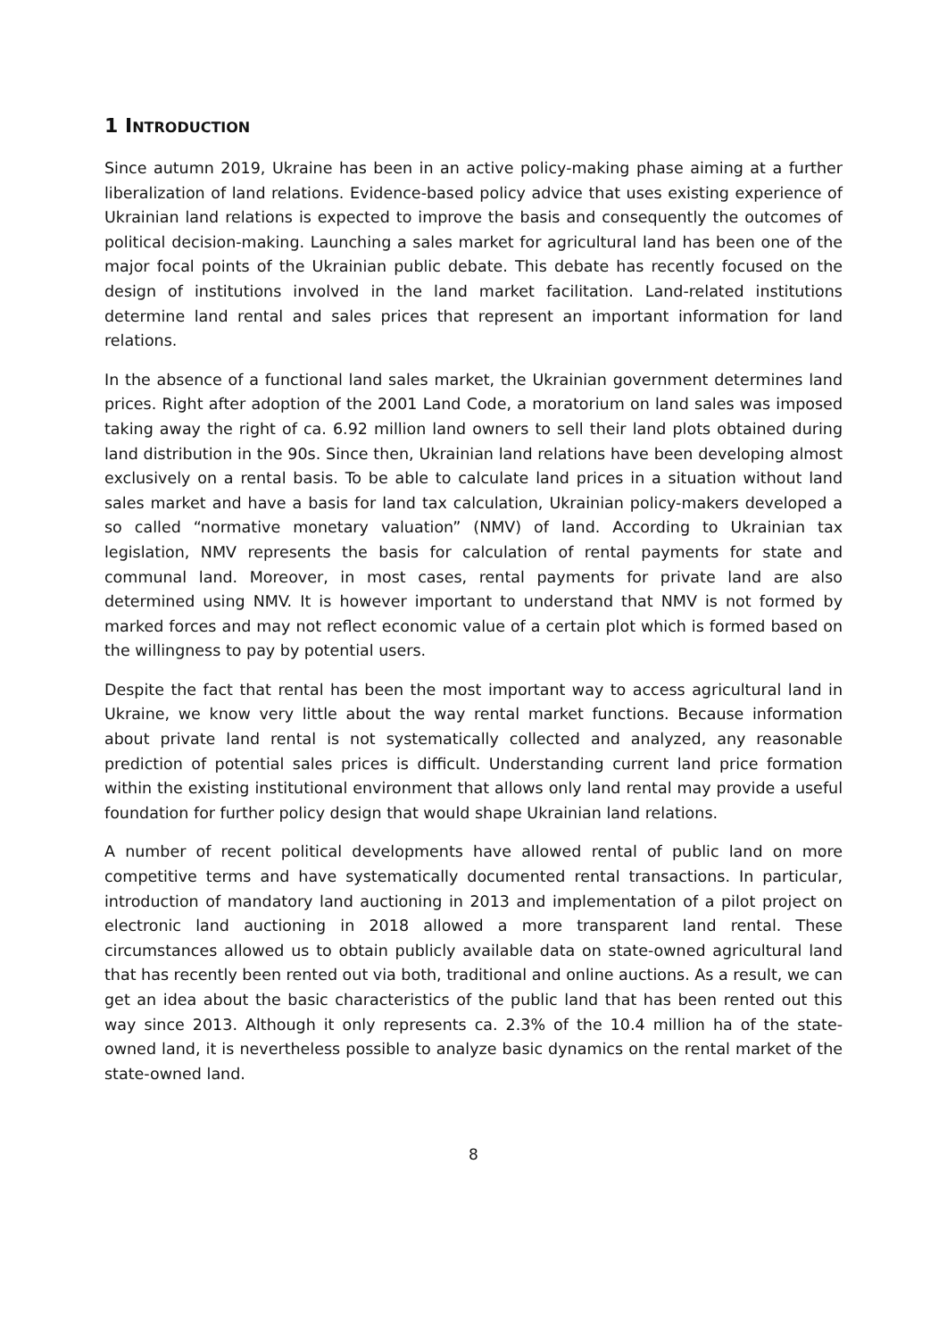1 INTRODUCTION
Since autumn 2019, Ukraine has been in an active policy-making phase aiming at a further liberalization of land relations. Evidence-based policy advice that uses existing experience of Ukrainian land relations is expected to improve the basis and consequently the outcomes of political decision-making. Launching a sales market for agricultural land has been one of the major focal points of the Ukrainian public debate. This debate has recently focused on the design of institutions involved in the land market facilitation. Land-related institutions determine land rental and sales prices that represent an important information for land relations.
In the absence of a functional land sales market, the Ukrainian government determines land prices. Right after adoption of the 2001 Land Code, a moratorium on land sales was imposed taking away the right of ca. 6.92 million land owners to sell their land plots obtained during land distribution in the 90s. Since then, Ukrainian land relations have been developing almost exclusively on a rental basis. To be able to calculate land prices in a situation without land sales market and have a basis for land tax calculation, Ukrainian policy-makers developed a so called “normative monetary valuation” (NMV) of land. According to Ukrainian tax legislation, NMV represents the basis for calculation of rental payments for state and communal land. Moreover, in most cases, rental payments for private land are also determined using NMV. It is however important to understand that NMV is not formed by marked forces and may not reflect economic value of a certain plot which is formed based on the willingness to pay by potential users.
Despite the fact that rental has been the most important way to access agricultural land in Ukraine, we know very little about the way rental market functions. Because information about private land rental is not systematically collected and analyzed, any reasonable prediction of potential sales prices is difficult. Understanding current land price formation within the existing institutional environment that allows only land rental may provide a useful foundation for further policy design that would shape Ukrainian land relations.
A number of recent political developments have allowed rental of public land on more competitive terms and have systematically documented rental transactions. In particular, introduction of mandatory land auctioning in 2013 and implementation of a pilot project on electronic land auctioning in 2018 allowed a more transparent land rental. These circumstances allowed us to obtain publicly available data on state-owned agricultural land that has recently been rented out via both, traditional and online auctions. As a result, we can get an idea about the basic characteristics of the public land that has been rented out this way since 2013. Although it only represents ca. 2.3% of the 10.4 million ha of the state-owned land, it is nevertheless possible to analyze basic dynamics on the rental market of the state-owned land.
8